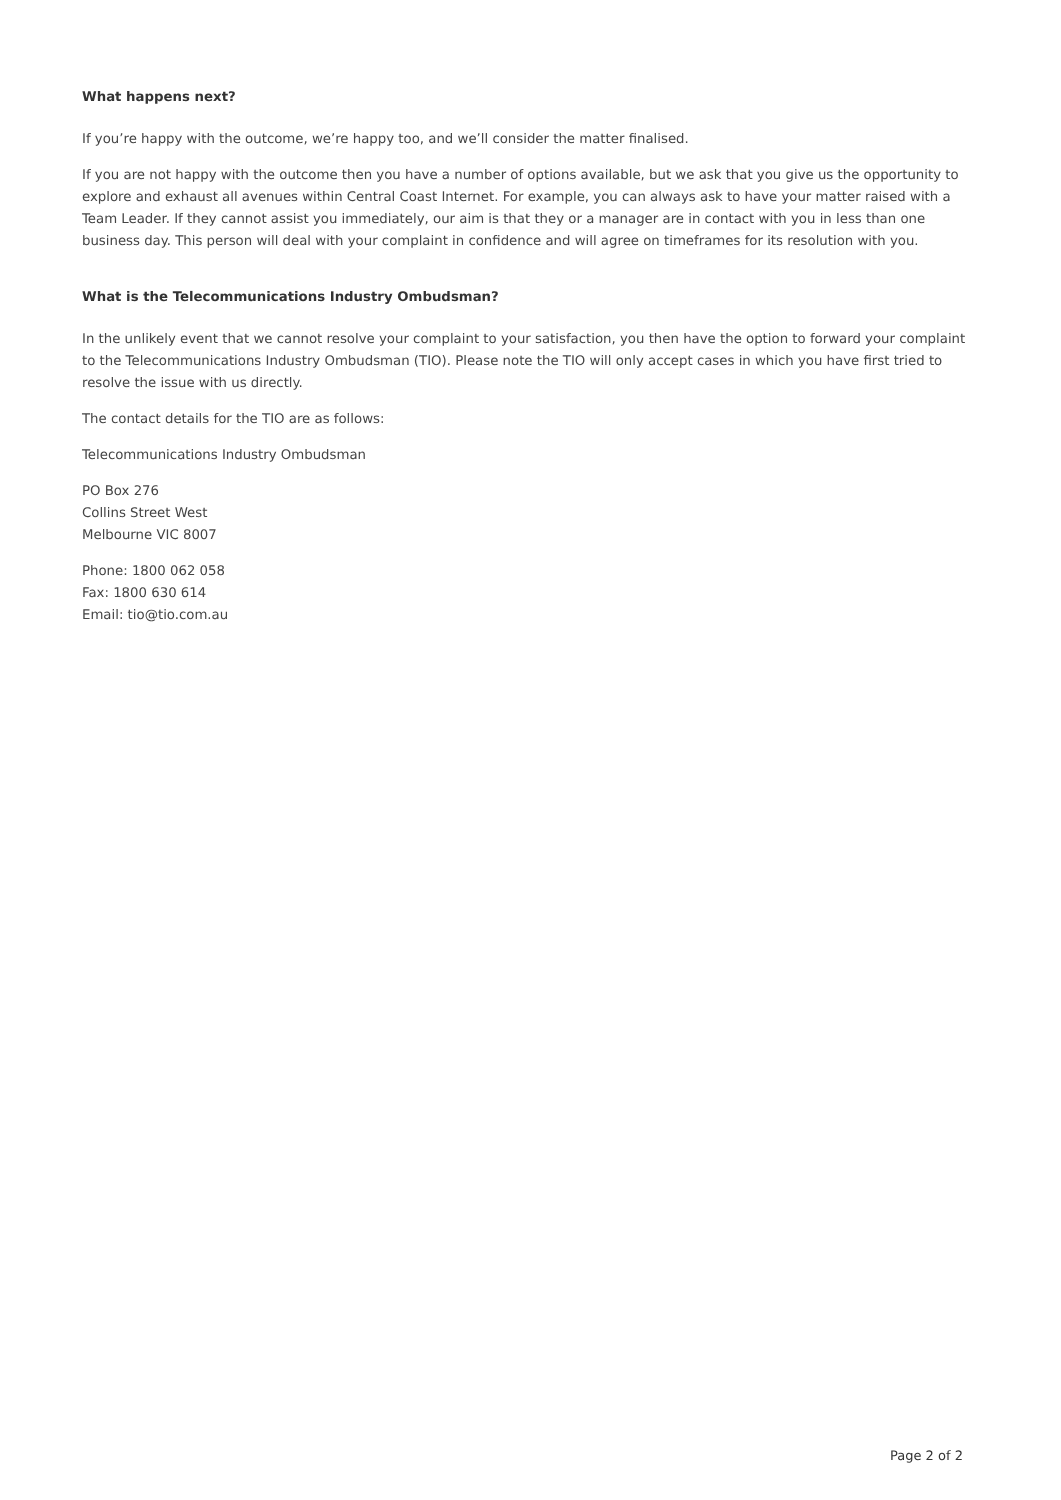What happens next?
If you’re happy with the outcome, we’re happy too, and we’ll consider the matter finalised.
If you are not happy with the outcome then you have a number of options available, but we ask that you give us the opportunity to explore and exhaust all avenues within Central Coast Internet. For example, you can always ask to have your matter raised with a Team Leader. If they cannot assist you immediately, our aim is that they or a manager are in contact with you in less than one business day. This person will deal with your complaint in confidence and will agree on timeframes for its resolution with you.
What is the Telecommunications Industry Ombudsman?
In the unlikely event that we cannot resolve your complaint to your satisfaction, you then have the option to forward your complaint to the Telecommunications Industry Ombudsman (TIO). Please note the TIO will only accept cases in which you have first tried to resolve the issue with us directly.
The contact details for the TIO are as follows:
Telecommunications Industry Ombudsman
PO Box 276
Collins Street West
Melbourne VIC 8007
Phone: 1800 062 058
Fax: 1800 630 614
Email: tio@tio.com.au
Page 2 of 2